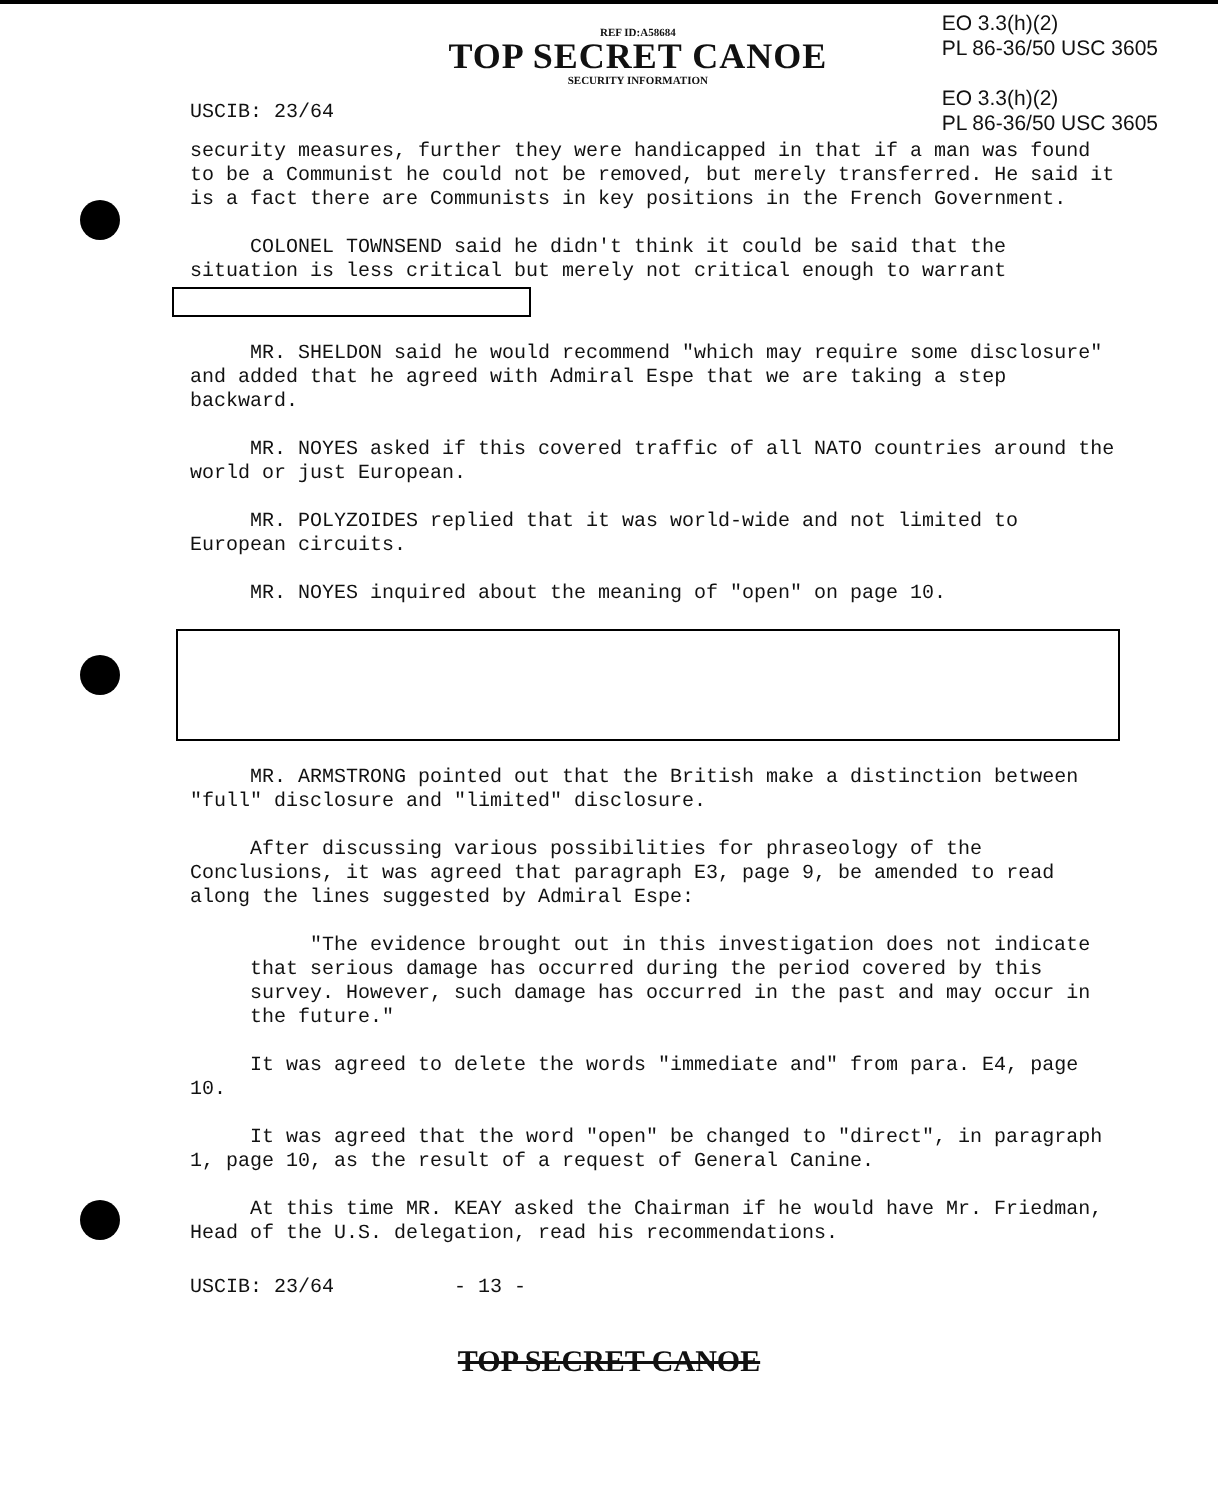USCIB: 23/64
REF ID:A58684
TOP SECRET CANOE
SECURITY INFORMATION
EO 3.3(h)(2)
PL 86-36/50 USC 3605
EO 3.3(h)(2)
PL 86-36/50 USC 3605
security measures, further they were handicapped in that if a man was found to be a Communist he could not be removed, but merely transferred. He said it is a fact there are Communists in key positions in the French Government.
COLONEL TOWNSEND said he didn't think it could be said that the situation is less critical but merely not critical enough to warrant
MR. SHELDON said he would recommend "which may require some disclosure" and added that he agreed with Admiral Espe that we are taking a step backward.
MR. NOYES asked if this covered traffic of all NATO countries around the world or just European.
MR. POLYZOIDES replied that it was world-wide and not limited to European circuits.
MR. NOYES inquired about the meaning of "open" on page 10.
MR. ARMSTRONG pointed out that the British make a distinction between "full" disclosure and "limited" disclosure.
After discussing various possibilities for phraseology of the Conclusions, it was agreed that paragraph E3, page 9, be amended to read along the lines suggested by Admiral Espe:
"The evidence brought out in this investigation does not indicate that serious damage has occurred during the period covered by this survey. However, such damage has occurred in the past and may occur in the future."
It was agreed to delete the words "immediate and" from para. E4, page 10.
It was agreed that the word "open" be changed to "direct", in paragraph 1, page 10, as the result of a request of General Canine.
At this time MR. KEAY asked the Chairman if he would have Mr. Friedman, Head of the U.S. delegation, read his recommendations.
USCIB: 23/64 - 13 -
TOP SECRET CANOE